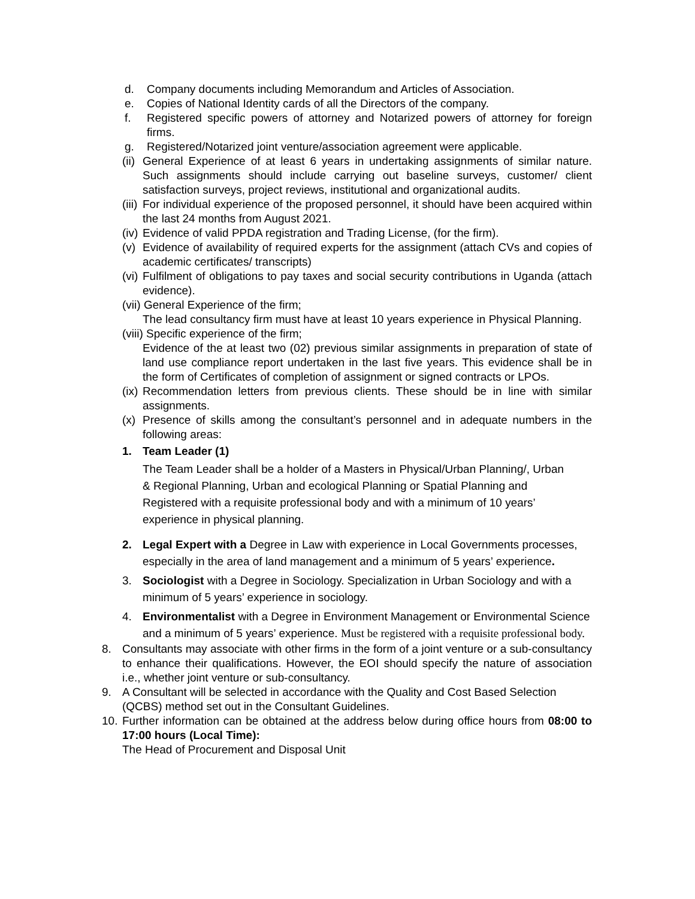d. Company documents including Memorandum and Articles of Association.
e. Copies of National Identity cards of all the Directors of the company.
f. Registered specific powers of attorney and Notarized powers of attorney for foreign firms.
g. Registered/Notarized joint venture/association agreement were applicable.
(ii) General Experience of at least 6 years in undertaking assignments of similar nature. Such assignments should include carrying out baseline surveys, customer/ client satisfaction surveys, project reviews, institutional and organizational audits.
(iii) For individual experience of the proposed personnel, it should have been acquired within the last 24 months from August 2021.
(iv) Evidence of valid PPDA registration and Trading License, (for the firm).
(v) Evidence of availability of required experts for the assignment (attach CVs and copies of academic certificates/ transcripts)
(vi) Fulfilment of obligations to pay taxes and social security contributions in Uganda (attach evidence).
(vii) General Experience of the firm;
The lead consultancy firm must have at least 10 years experience in Physical Planning.
(viii) Specific experience of the firm;
Evidence of the at least two (02) previous similar assignments in preparation of state of land use compliance report undertaken in the last five years. This evidence shall be in the form of Certificates of completion of assignment or signed contracts or LPOs.
(ix) Recommendation letters from previous clients. These should be in line with similar assignments.
(x) Presence of skills among the consultant’s personnel and in adequate numbers in the following areas:
1. Team Leader (1)
The Team Leader shall be a holder of a Masters in Physical/Urban Planning/, Urban & Regional Planning, Urban and ecological Planning or Spatial Planning and Registered with a requisite professional body and with a minimum of 10 years’ experience in physical planning.
2. Legal Expert with a Degree in Law with experience in Local Governments processes, especially in the area of land management and a minimum of 5 years’ experience.
3. Sociologist with a Degree in Sociology. Specialization in Urban Sociology and with a minimum of 5 years’ experience in sociology.
4. Environmentalist with a Degree in Environment Management or Environmental Science and a minimum of 5 years’ experience. Must be registered with a requisite professional body.
8. Consultants may associate with other firms in the form of a joint venture or a sub-consultancy to enhance their qualifications. However, the EOI should specify the nature of association i.e., whether joint venture or sub-consultancy.
9. A Consultant will be selected in accordance with the Quality and Cost Based Selection (QCBS) method set out in the Consultant Guidelines.
10. Further information can be obtained at the address below during office hours from 08:00 to 17:00 hours (Local Time):
The Head of Procurement and Disposal Unit